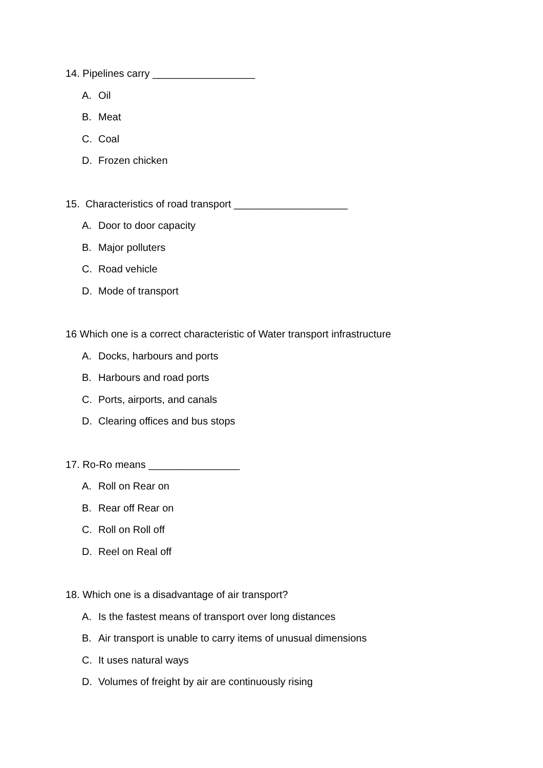14. Pipelines carry __________________
A. Oil
B. Meat
C. Coal
D. Frozen chicken
15. Characteristics of road transport ____________________
A. Door to door capacity
B. Major polluters
C. Road vehicle
D. Mode of transport
16 Which one is a correct characteristic of Water transport infrastructure
A. Docks, harbours and ports
B. Harbours and road ports
C. Ports, airports, and canals
D. Clearing offices and bus stops
17. Ro-Ro means ________________
A. Roll on Rear on
B. Rear off Rear on
C. Roll on Roll off
D. Reel on Real off
18. Which one is a disadvantage of air transport?
A. Is the fastest means of transport over long distances
B. Air transport is unable to carry items of unusual dimensions
C. It uses natural ways
D. Volumes of freight by air are continuously rising